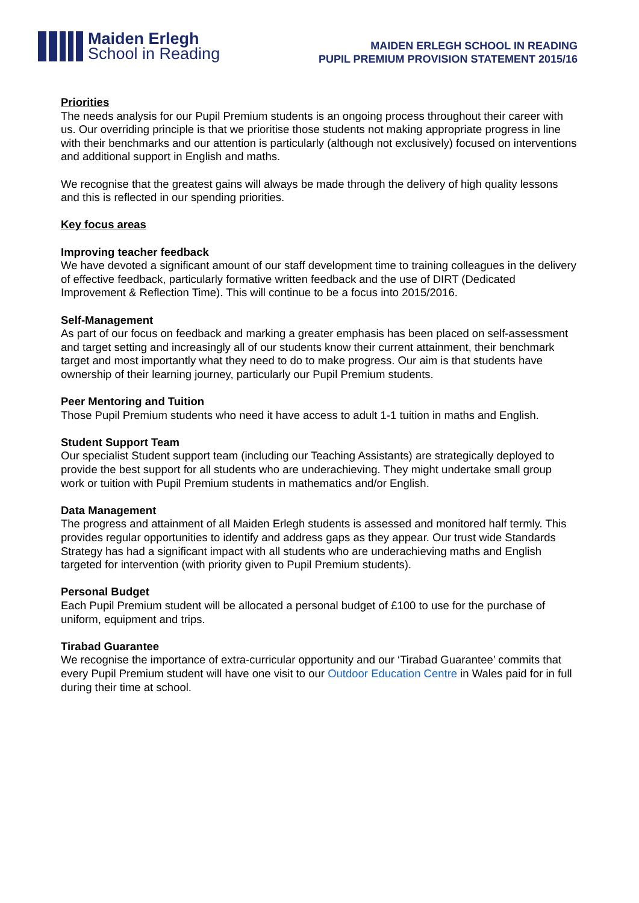Maiden Erlegh
School in Reading
MAIDEN ERLEGH SCHOOL IN READING
PUPIL PREMIUM PROVISION STATEMENT 2015/16
Priorities
The needs analysis for our Pupil Premium students is an ongoing process throughout their career with us. Our overriding principle is that we prioritise those students not making appropriate progress in line with their benchmarks and our attention is particularly (although not exclusively) focused on interventions and additional support in English and maths.
We recognise that the greatest gains will always be made through the delivery of high quality lessons and this is reflected in our spending priorities.
Key focus areas
Improving teacher feedback
We have devoted a significant amount of our staff development time to training colleagues in the delivery of effective feedback, particularly formative written feedback and the use of DIRT (Dedicated Improvement & Reflection Time). This will continue to be a focus into 2015/2016.
Self-Management
As part of our focus on feedback and marking a greater emphasis has been placed on self-assessment and target setting and increasingly all of our students know their current attainment, their benchmark target and most importantly what they need to do to make progress. Our aim is that students have ownership of their learning journey, particularly our Pupil Premium students.
Peer Mentoring and Tuition
Those Pupil Premium students who need it have access to adult 1-1 tuition in maths and English.
Student Support Team
Our specialist Student support team (including our Teaching Assistants) are strategically deployed to provide the best support for all students who are underachieving. They might undertake small group work or tuition with Pupil Premium students in mathematics and/or English.
Data Management
The progress and attainment of all Maiden Erlegh students is assessed and monitored half termly. This provides regular opportunities to identify and address gaps as they appear. Our trust wide Standards Strategy has had a significant impact with all students who are underachieving maths and English targeted for intervention (with priority given to Pupil Premium students).
Personal Budget
Each Pupil Premium student will be allocated a personal budget of £100 to use for the purchase of uniform, equipment and trips.
Tirabad Guarantee
We recognise the importance of extra-curricular opportunity and our ‘Tirabad Guarantee’ commits that every Pupil Premium student will have one visit to our Outdoor Education Centre in Wales paid for in full during their time at school.